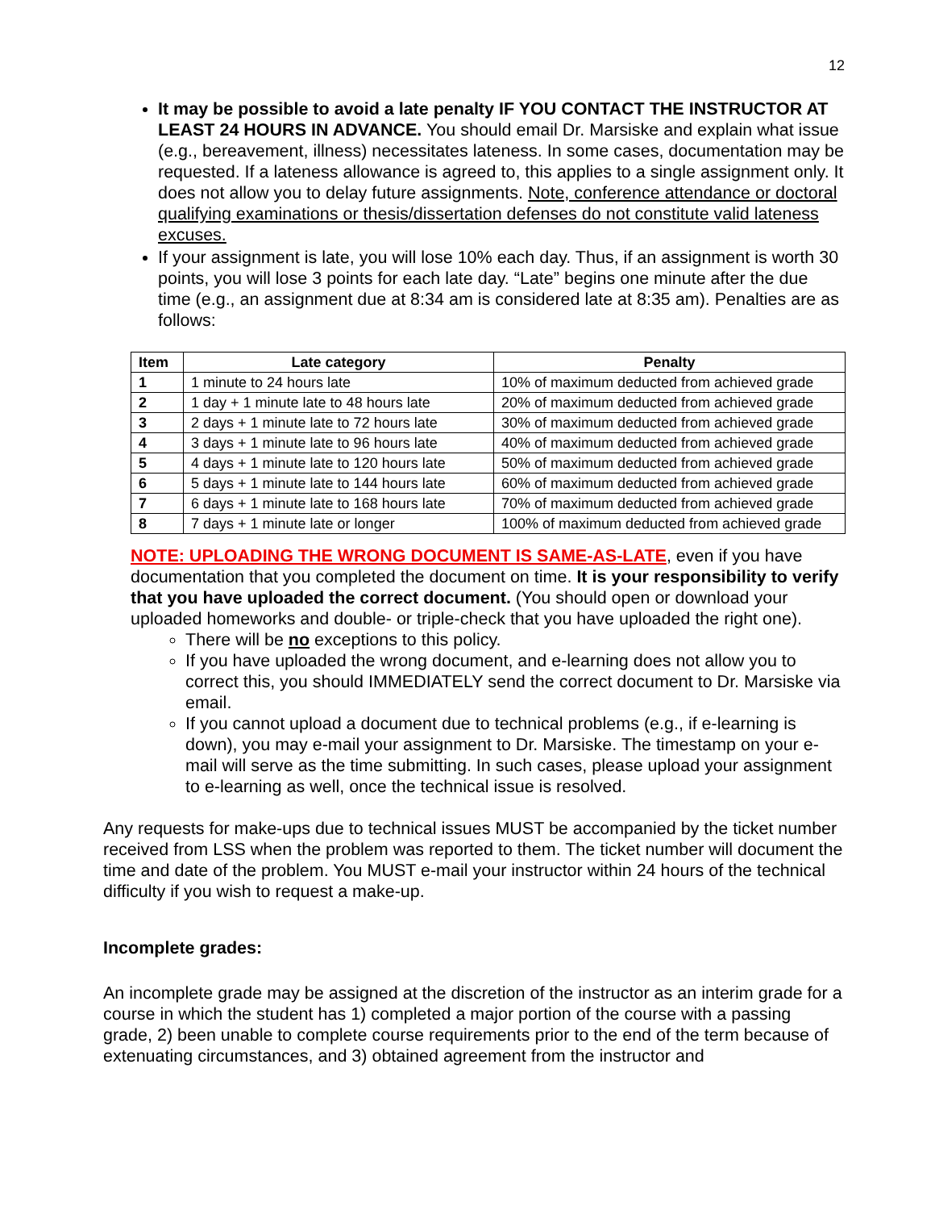12
It may be possible to avoid a late penalty IF YOU CONTACT THE INSTRUCTOR AT LEAST 24 HOURS IN ADVANCE. You should email Dr. Marsiske and explain what issue (e.g., bereavement, illness) necessitates lateness. In some cases, documentation may be requested. If a lateness allowance is agreed to, this applies to a single assignment only. It does not allow you to delay future assignments. Note, conference attendance or doctoral qualifying examinations or thesis/dissertation defenses do not constitute valid lateness excuses.
If your assignment is late, you will lose 10% each day. Thus, if an assignment is worth 30 points, you will lose 3 points for each late day. “Late” begins one minute after the due time (e.g., an assignment due at 8:34 am is considered late at 8:35 am). Penalties are as follows:
| Item | Late category | Penalty |
| --- | --- | --- |
| 1 | 1 minute to 24 hours late | 10% of maximum deducted from achieved grade |
| 2 | 1 day + 1 minute late to 48 hours late | 20% of maximum deducted from achieved grade |
| 3 | 2 days + 1 minute late to 72 hours late | 30% of maximum deducted from achieved grade |
| 4 | 3 days + 1 minute late to 96 hours late | 40% of maximum deducted from achieved grade |
| 5 | 4 days + 1 minute late to 120 hours late | 50% of maximum deducted from achieved grade |
| 6 | 5 days + 1 minute late to 144 hours late | 60% of maximum deducted from achieved grade |
| 7 | 6 days + 1 minute late to 168 hours late | 70% of maximum deducted from achieved grade |
| 8 | 7 days + 1 minute late or longer | 100% of maximum deducted from achieved grade |
NOTE: UPLOADING THE WRONG DOCUMENT IS SAME-AS-LATE, even if you have documentation that you completed the document on time. It is your responsibility to verify that you have uploaded the correct document. (You should open or download your uploaded homeworks and double- or triple-check that you have uploaded the right one).
There will be no exceptions to this policy.
If you have uploaded the wrong document, and e-learning does not allow you to correct this, you should IMMEDIATELY send the correct document to Dr. Marsiske via email.
If you cannot upload a document due to technical problems (e.g., if e-learning is down), you may e-mail your assignment to Dr. Marsiske. The timestamp on your e-mail will serve as the time submitting. In such cases, please upload your assignment to e-learning as well, once the technical issue is resolved.
Any requests for make-ups due to technical issues MUST be accompanied by the ticket number received from LSS when the problem was reported to them. The ticket number will document the time and date of the problem. You MUST e-mail your instructor within 24 hours of the technical difficulty if you wish to request a make-up.
Incomplete grades:
An incomplete grade may be assigned at the discretion of the instructor as an interim grade for a course in which the student has 1) completed a major portion of the course with a passing grade, 2) been unable to complete course requirements prior to the end of the term because of extenuating circumstances, and 3) obtained agreement from the instructor and